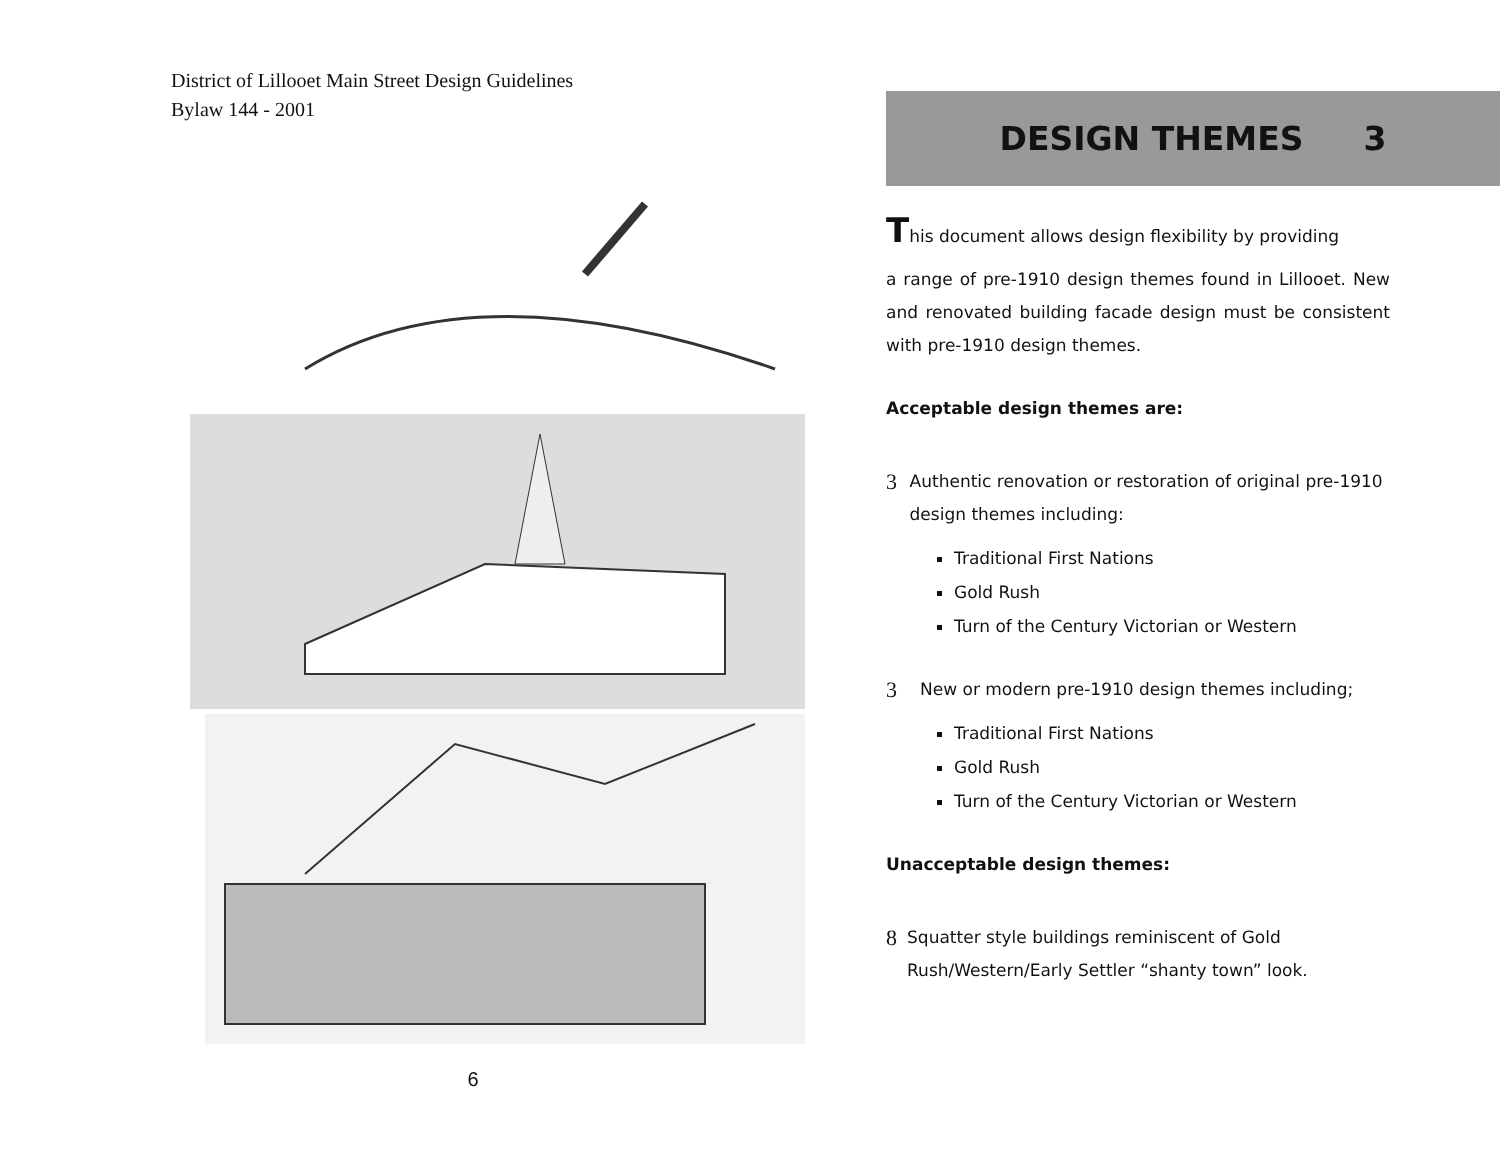District of Lillooet Main Street Design Guidelines
Bylaw 144 - 2001
6
DESIGN THEMES 3
This document allows design flexibility by providing
a range of pre-1910 design themes found in Lillooet. New and renovated building facade design must be consistent with pre-1910 design themes.
Acceptable design themes are:
3 Authentic renovation or restoration of original pre-1910 design themes including:
Traditional First Nations
Gold Rush
Turn of the Century Victorian or Western
3 New or modern pre-1910 design themes including;
Traditional First Nations
Gold Rush
Turn of the Century Victorian or Western
Unacceptable design themes:
8 Squatter style buildings reminiscent of Gold Rush/Western/Early Settler “shanty town” look.